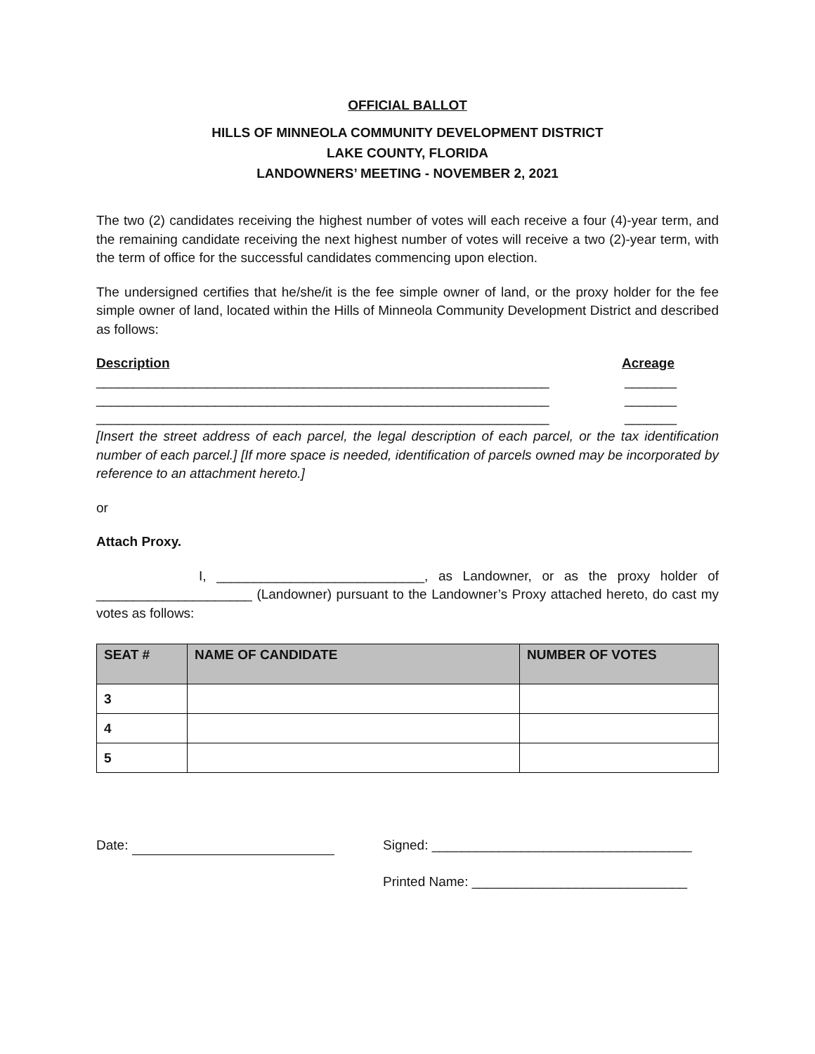OFFICIAL BALLOT
HILLS OF MINNEOLA COMMUNITY DEVELOPMENT DISTRICT
LAKE COUNTY, FLORIDA
LANDOWNERS’ MEETING - NOVEMBER 2, 2021
The two (2) candidates receiving the highest number of votes will each receive a four (4)-year term, and the remaining candidate receiving the next highest number of votes will receive a two (2)-year term, with the term of office for the successful candidates commencing upon election.
The undersigned certifies that he/she/it is the fee simple owner of land, or the proxy holder for the fee simple owner of land, located within the Hills of Minneola Community Development District and described as follows:
Description Acreage
_____________________________________________________________ _______
_____________________________________________________________ _______
_____________________________________________________________ _______
[Insert the street address of each parcel, the legal description of each parcel, or the tax identification number of each parcel.] [If more space is needed, identification of parcels owned may be incorporated by reference to an attachment hereto.]
or
Attach Proxy.
I, ____________________________, as Landowner, or as the proxy holder of _____________________ (Landowner) pursuant to the Landowner’s Proxy attached hereto, do cast my votes as follows:
| SEAT # | NAME OF CANDIDATE | NUMBER OF VOTES |
| --- | --- | --- |
| 3 | | |
| 4 | | |
| 5 | | |
Date: Signed: ___________________________________
Printed Name: _____________________________